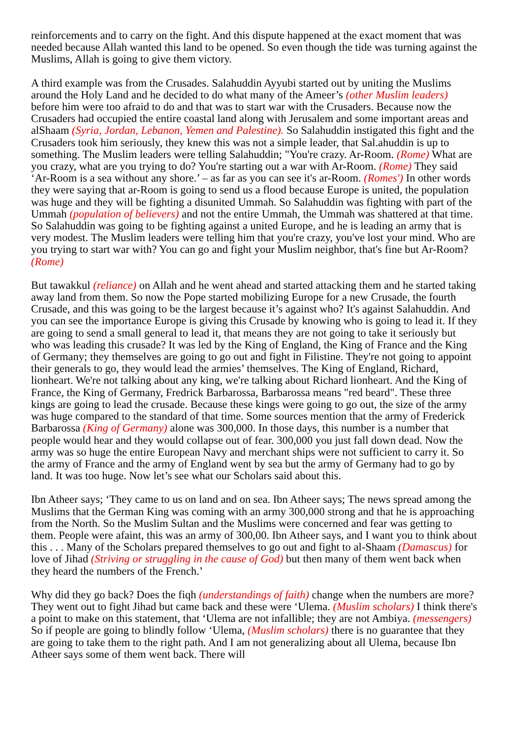reinforcements and to carry on the fight. And this dispute happened at the exact moment that was needed because Allah wanted this land to be opened. So even though the tide was turning against the Muslims, Allah is going to give them victory.
A third example was from the Crusades. Salahuddin Ayyubi started out by uniting the Muslims around the Holy Land and he decided to do what many of the Ameer’s (other Muslim leaders) before him were too afraid to do and that was to start war with the Crusaders. Because now the Crusaders had occupied the entire coastal land along with Jerusalem and some important areas and alShaam (Syria, Jordan, Lebanon, Yemen and Palestine). So Salahuddin instigated this fight and the Crusaders took him seriously, they knew this was not a simple leader, that Sal.ahuddin is up to something. The Muslim leaders were telling Salahuddin; "You're crazy. Ar-Room. (Rome) What are you crazy, what are you trying to do? You're starting out a war with Ar-Room. (Rome) They said ‘Ar-Room is a sea without any shore.’ – as far as you can see it's ar-Room. (Romes') In other words they were saying that ar-Room is going to send us a flood because Europe is united, the population was huge and they will be fighting a disunited Ummah. So Salahuddin was fighting with part of the Ummah (population of believers) and not the entire Ummah, the Ummah was shattered at that time. So Salahuddin was going to be fighting against a united Europe, and he is leading an army that is very modest. The Muslim leaders were telling him that you're crazy, you've lost your mind. Who are you trying to start war with? You can go and fight your Muslim neighbor, that's fine but Ar-Room? (Rome)
But tawakkul (reliance) on Allah and he went ahead and started attacking them and he started taking away land from them. So now the Pope started mobilizing Europe for a new Crusade, the fourth Crusade, and this was going to be the largest because it’s against who? It's against Salahuddin. And you can see the importance Europe is giving this Crusade by knowing who is going to lead it. If they are going to send a small general to lead it, that means they are not going to take it seriously but who was leading this crusade? It was led by the King of England, the King of France and the King of Germany; they themselves are going to go out and fight in Filistine. They're not going to appoint their generals to go, they would lead the armies’ themselves. The King of England, Richard, lionheart. We're not talking about any king, we're talking about Richard lionheart. And the King of France, the King of Germany, Fredrick Barbarossa, Barbarossa means "red beard". These three kings are going to lead the crusade. Because these kings were going to go out, the size of the army was huge compared to the standard of that time. Some sources mention that the army of Frederick Barbarossa (King of Germany) alone was 300,000. In those days, this number is a number that people would hear and they would collapse out of fear. 300,000 you just fall down dead. Now the army was so huge the entire European Navy and merchant ships were not sufficient to carry it. So the army of France and the army of England went by sea but the army of Germany had to go by land. It was too huge. Now let’s see what our Scholars said about this.
Ibn Atheer says; ‘They came to us on land and on sea. Ibn Atheer says; The news spread among the Muslims that the German King was coming with an army 300,000 strong and that he is approaching from the North. So the Muslim Sultan and the Muslims were concerned and fear was getting to them. People were afaint, this was an army of 300,00. Ibn Atheer says, and I want you to think about this . . . Many of the Scholars prepared themselves to go out and fight to al-Shaam (Damascus) for love of Jihad (Striving or struggling in the cause of God) but then many of them went back when they heard the numbers of the French.’
Why did they go back? Does the fiqh (understandings of faith) change when the numbers are more? They went out to fight Jihad but came back and these were ‘Ulema. (Muslim scholars) I think there's a point to make on this statement, that ‘Ulema are not infallible; they are not Ambiya. (messengers) So if people are going to blindly follow ‘Ulema, (Muslim scholars) there is no guarantee that they are going to take them to the right path. And I am not generalizing about all Ulema, because Ibn Atheer says some of them went back. There will